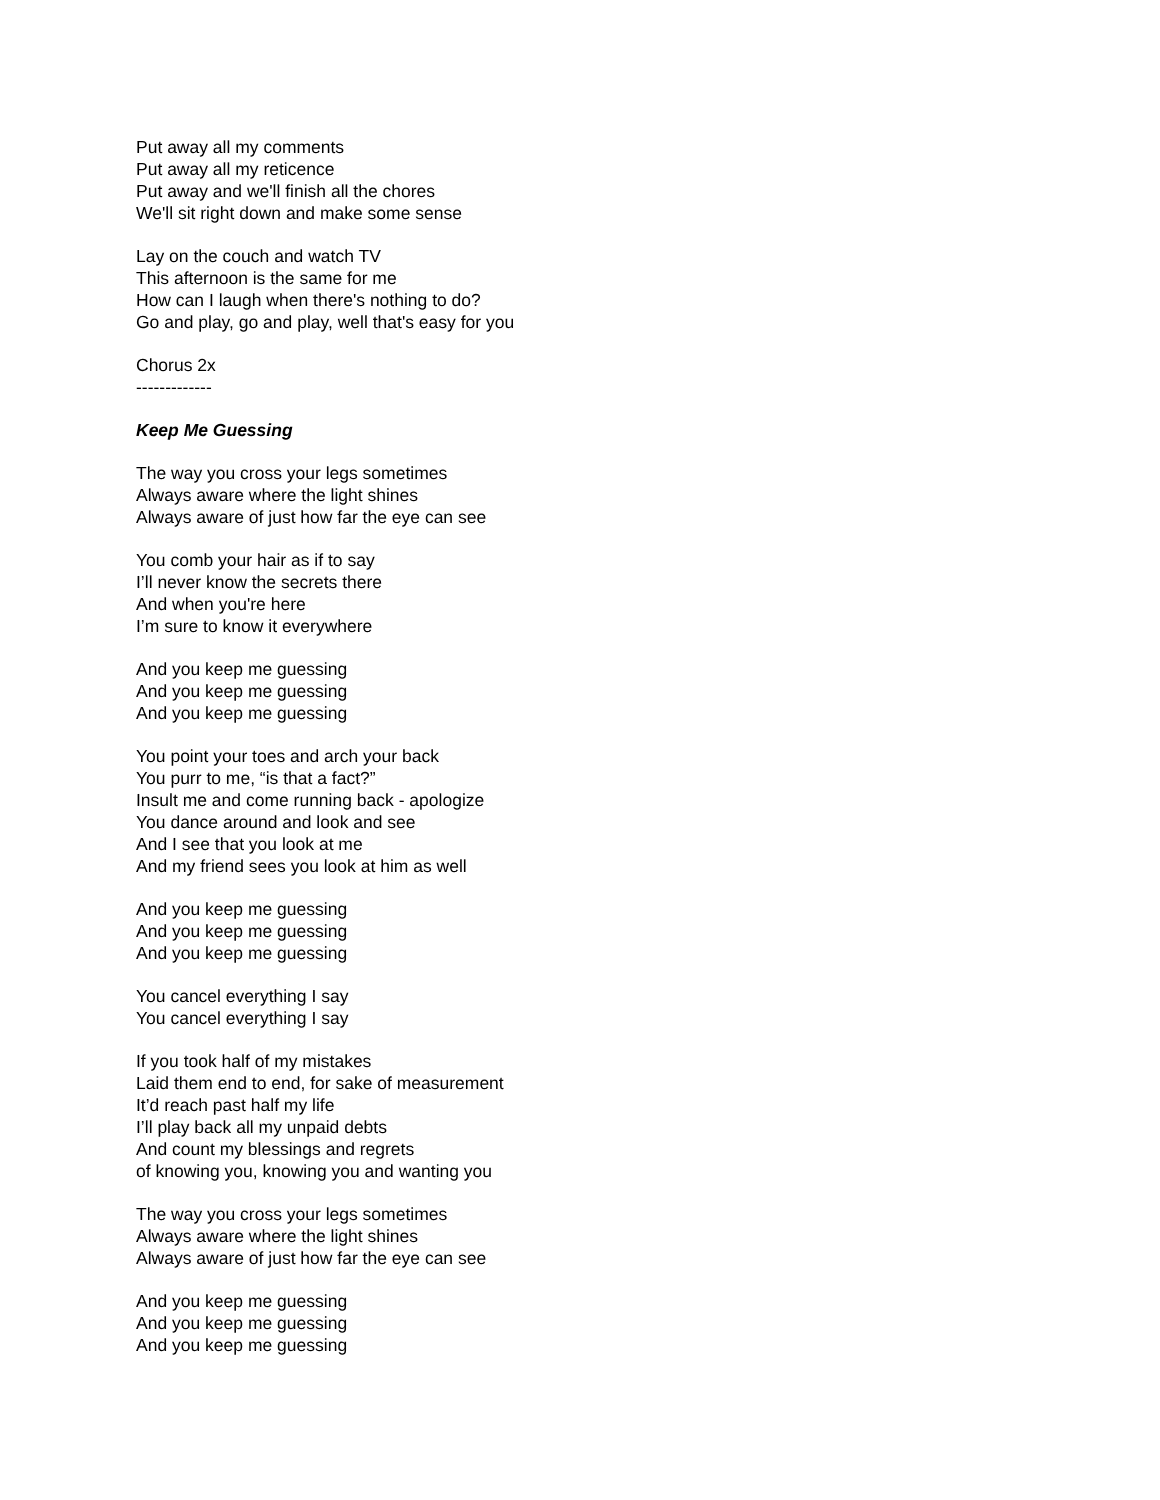Put away all my comments
Put away all my reticence
Put away and we'll finish all the chores
We'll sit right down and make some sense
Lay on the couch and watch TV
This afternoon is the same for me
How can I laugh when there's nothing to do?
Go and play, go and play, well that's easy for you
Chorus 2x
-------------
Keep Me Guessing
The way you cross your legs sometimes
Always aware where the light shines
Always aware of just how far the eye can see
You comb your hair as if to say
I’ll never know the secrets there
And when you're here
I’m sure to know it everywhere
And you keep me guessing
And you keep me guessing
And you keep me guessing
You point your toes and arch your back
You purr to me, “is that a fact?”
Insult me and come running back - apologize
You dance around and look and see
And I see that you look at me
And my friend sees you look at him as well
And you keep me guessing
And you keep me guessing
And you keep me guessing
You cancel everything I say
You cancel everything I say
If you took half of my mistakes
Laid them end to end, for sake of measurement
It’d reach past half my life
I’ll play back all my unpaid debts
And count my blessings and regrets
of knowing you, knowing you and wanting you
The way you cross your legs sometimes
Always aware where the light shines
Always aware of just how far the eye can see
And you keep me guessing
And you keep me guessing
And you keep me guessing